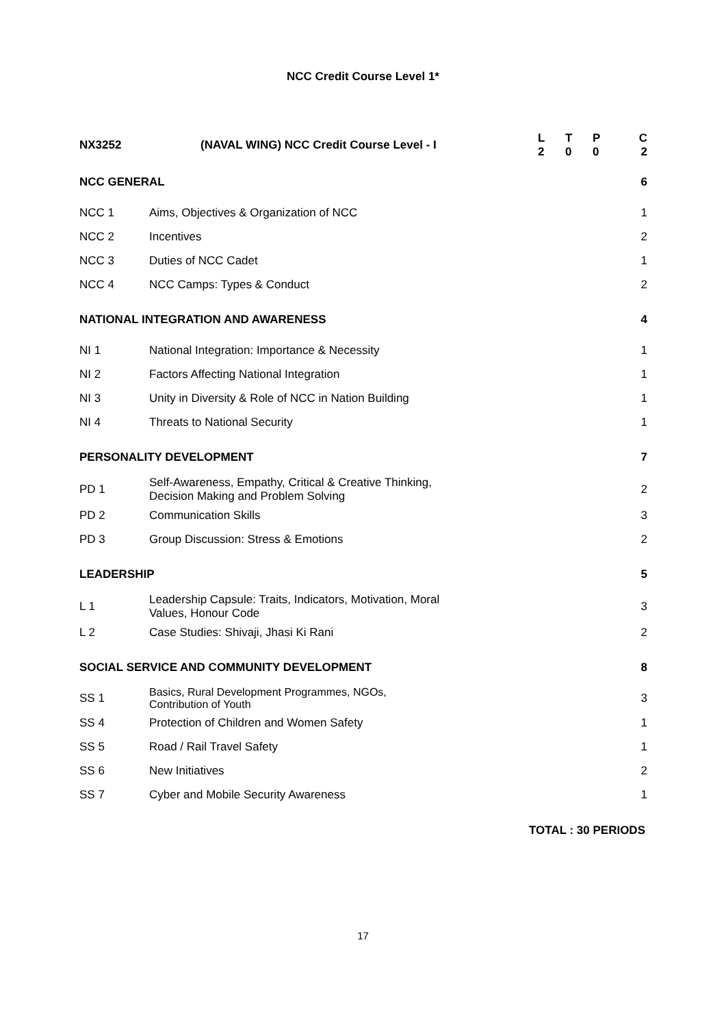NCC Credit Course Level 1*
| NX3252 | (NAVAL WING) NCC Credit Course Level - I | L 2 | T 0 | P 0 | C 2 |
| NCC GENERAL | | | | | 6 |
| NCC 1 | Aims, Objectives & Organization of NCC | | | | 1 |
| NCC 2 | Incentives | | | | 2 |
| NCC 3 | Duties of NCC Cadet | | | | 1 |
| NCC 4 | NCC Camps: Types & Conduct | | | | 2 |
| NATIONAL INTEGRATION AND AWARENESS | | | | | 4 |
| NI 1 | National Integration: Importance & Necessity | | | | 1 |
| NI 2 | Factors Affecting National Integration | | | | 1 |
| NI 3 | Unity in Diversity & Role of NCC in Nation Building | | | | 1 |
| NI 4 | Threats to National Security | | | | 1 |
| PERSONALITY DEVELOPMENT | | | | | 7 |
| PD 1 | Self-Awareness, Empathy, Critical & Creative Thinking, Decision Making and Problem Solving | | | | 2 |
| PD 2 | Communication Skills | | | | 3 |
| PD 3 | Group Discussion: Stress & Emotions | | | | 2 |
| LEADERSHIP | | | | | 5 |
| L 1 | Leadership Capsule: Traits, Indicators, Motivation, Moral Values, Honour Code | | | | 3 |
| L 2 | Case Studies: Shivaji, Jhasi Ki Rani | | | | 2 |
| SOCIAL SERVICE AND COMMUNITY DEVELOPMENT | | | | | 8 |
| SS 1 | Basics, Rural Development Programmes, NGOs, Contribution of Youth | | | | 3 |
| SS 4 | Protection of Children and Women Safety | | | | 1 |
| SS 5 | Road / Rail Travel Safety | | | | 1 |
| SS 6 | New Initiatives | | | | 2 |
| SS 7 | Cyber and Mobile Security Awareness | | | | 1 |
TOTAL : 30 PERIODS
17